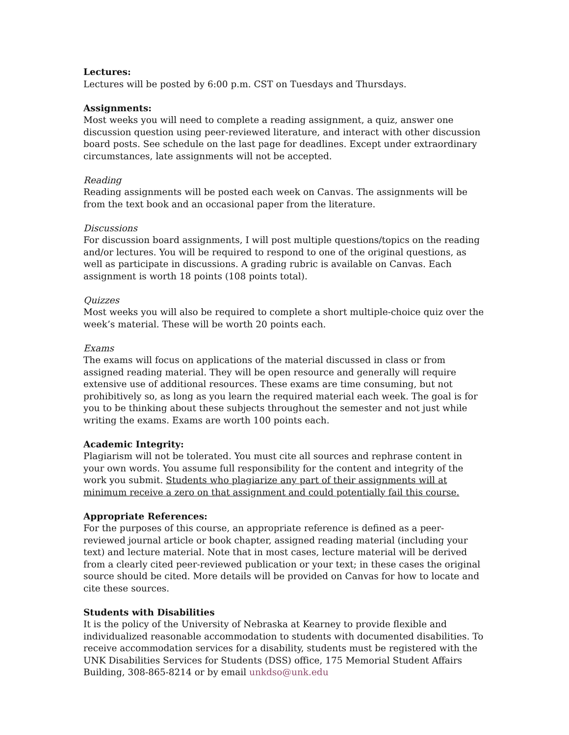Lectures:
Lectures will be posted by 6:00 p.m. CST on Tuesdays and Thursdays.
Assignments:
Most weeks you will need to complete a reading assignment, a quiz, answer one discussion question using peer-reviewed literature, and interact with other discussion board posts. See schedule on the last page for deadlines. Except under extraordinary circumstances, late assignments will not be accepted.
Reading
Reading assignments will be posted each week on Canvas. The assignments will be from the text book and an occasional paper from the literature.
Discussions
For discussion board assignments, I will post multiple questions/topics on the reading and/or lectures. You will be required to respond to one of the original questions, as well as participate in discussions. A grading rubric is available on Canvas. Each assignment is worth 18 points (108 points total).
Quizzes
Most weeks you will also be required to complete a short multiple-choice quiz over the week’s material. These will be worth 20 points each.
Exams
The exams will focus on applications of the material discussed in class or from assigned reading material. They will be open resource and generally will require extensive use of additional resources. These exams are time consuming, but not prohibitively so, as long as you learn the required material each week. The goal is for you to be thinking about these subjects throughout the semester and not just while writing the exams. Exams are worth 100 points each.
Academic Integrity:
Plagiarism will not be tolerated. You must cite all sources and rephrase content in your own words. You assume full responsibility for the content and integrity of the work you submit. Students who plagiarize any part of their assignments will at minimum receive a zero on that assignment and could potentially fail this course.
Appropriate References:
For the purposes of this course, an appropriate reference is defined as a peer-reviewed journal article or book chapter, assigned reading material (including your text) and lecture material. Note that in most cases, lecture material will be derived from a clearly cited peer-reviewed publication or your text; in these cases the original source should be cited. More details will be provided on Canvas for how to locate and cite these sources.
Students with Disabilities
It is the policy of the University of Nebraska at Kearney to provide flexible and individualized reasonable accommodation to students with documented disabilities. To receive accommodation services for a disability, students must be registered with the UNK Disabilities Services for Students (DSS) office, 175 Memorial Student Affairs Building, 308-865-8214 or by email unkdso@unk.edu